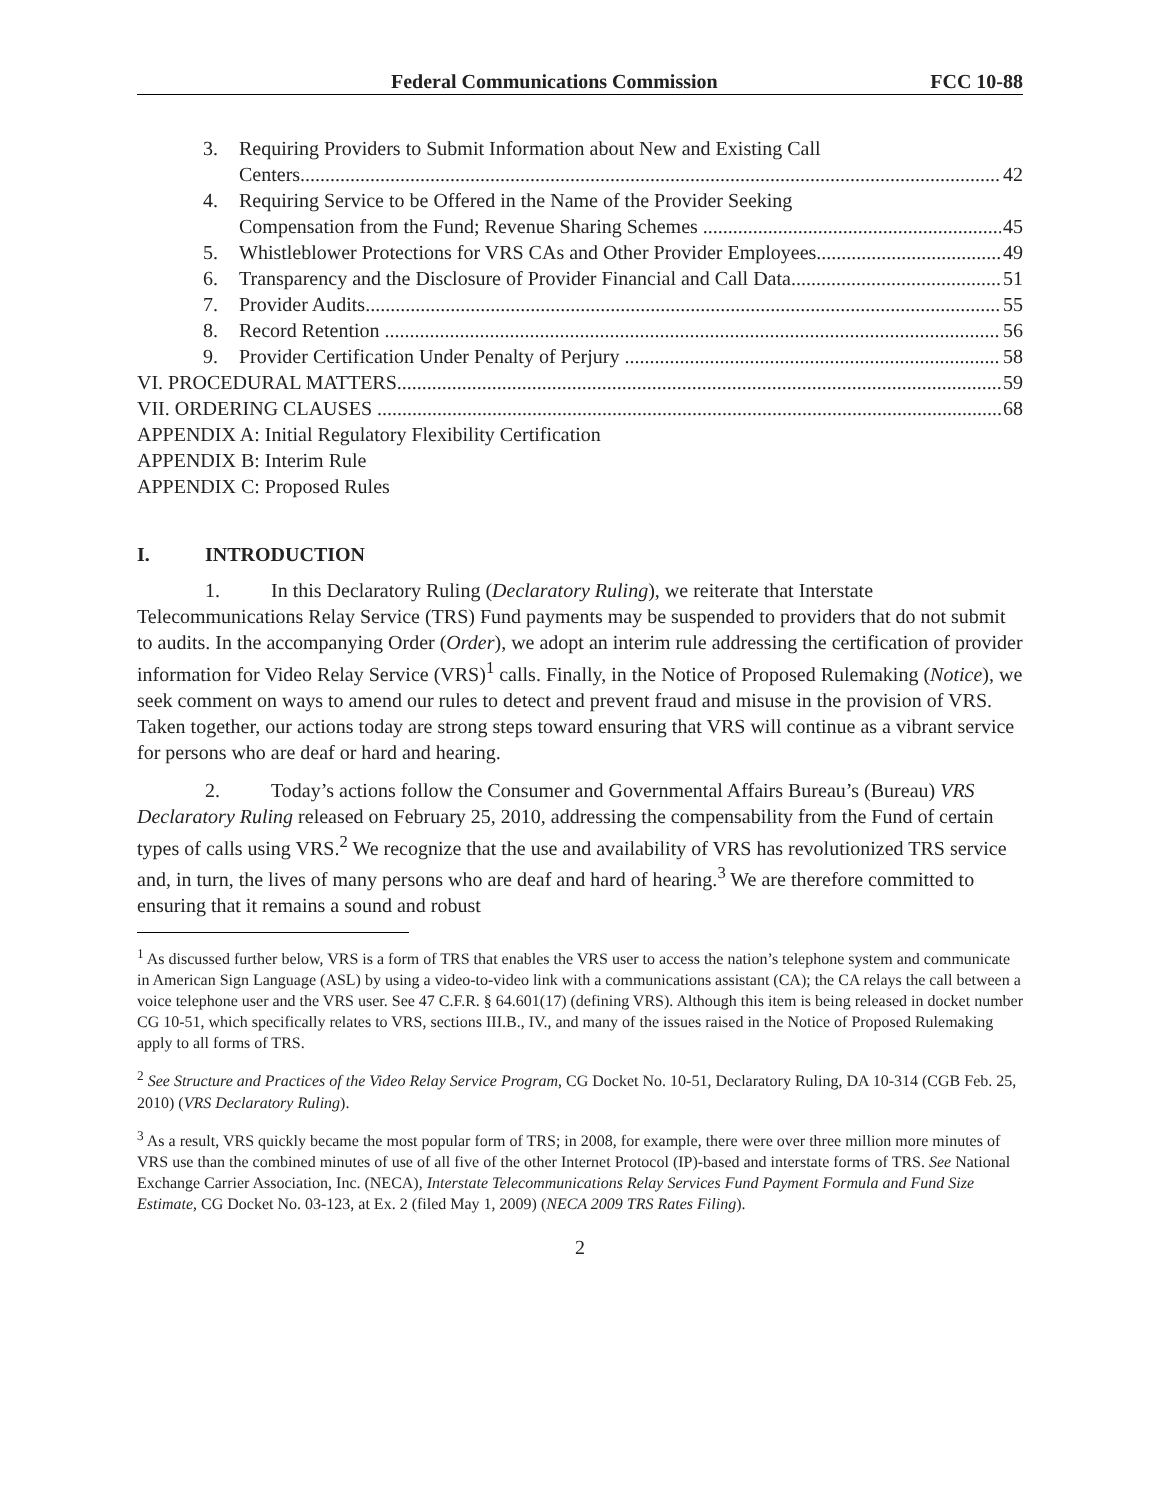Federal Communications Commission FCC 10-88
3. Requiring Providers to Submit Information about New and Existing Call
Centers 42
4. Requiring Service to be Offered in the Name of the Provider Seeking
Compensation from the Fund; Revenue Sharing Schemes 45
5. Whistleblower Protections for VRS CAs and Other Provider Employees 49
6. Transparency and the Disclosure of Provider Financial and Call Data 51
7. Provider Audits 55
8. Record Retention 56
9. Provider Certification Under Penalty of Perjury 58
VI. PROCEDURAL MATTERS 59
VII. ORDERING CLAUSES 68
APPENDIX A: Initial Regulatory Flexibility Certification
APPENDIX B: Interim Rule
APPENDIX C: Proposed Rules
I. INTRODUCTION
1. In this Declaratory Ruling (Declaratory Ruling), we reiterate that Interstate Telecommunications Relay Service (TRS) Fund payments may be suspended to providers that do not submit to audits. In the accompanying Order (Order), we adopt an interim rule addressing the certification of provider information for Video Relay Service (VRS)<sup>1</sup> calls. Finally, in the Notice of Proposed Rulemaking (Notice), we seek comment on ways to amend our rules to detect and prevent fraud and misuse in the provision of VRS. Taken together, our actions today are strong steps toward ensuring that VRS will continue as a vibrant service for persons who are deaf or hard and hearing.
2. Today’s actions follow the Consumer and Governmental Affairs Bureau’s (Bureau) VRS Declaratory Ruling released on February 25, 2010, addressing the compensability from the Fund of certain types of calls using VRS.<sup>2</sup> We recognize that the use and availability of VRS has revolutionized TRS service and, in turn, the lives of many persons who are deaf and hard of hearing.<sup>3</sup> We are therefore committed to ensuring that it remains a sound and robust
<sup>1</sup> As discussed further below, VRS is a form of TRS that enables the VRS user to access the nation’s telephone system and communicate in American Sign Language (ASL) by using a video-to-video link with a communications assistant (CA); the CA relays the call between a voice telephone user and the VRS user. See 47 C.F.R. § 64.601(17) (defining VRS). Although this item is being released in docket number CG 10-51, which specifically relates to VRS, sections III.B., IV., and many of the issues raised in the Notice of Proposed Rulemaking apply to all forms of TRS.
<sup>2</sup> See Structure and Practices of the Video Relay Service Program, CG Docket No. 10-51, Declaratory Ruling, DA 10-314 (CGB Feb. 25, 2010) (VRS Declaratory Ruling).
<sup>3</sup> As a result, VRS quickly became the most popular form of TRS; in 2008, for example, there were over three million more minutes of VRS use than the combined minutes of use of all five of the other Internet Protocol (IP)-based and interstate forms of TRS. See National Exchange Carrier Association, Inc. (NECA), Interstate Telecommunications Relay Services Fund Payment Formula and Fund Size Estimate, CG Docket No. 03-123, at Ex. 2 (filed May 1, 2009) (NECA 2009 TRS Rates Filing).
2